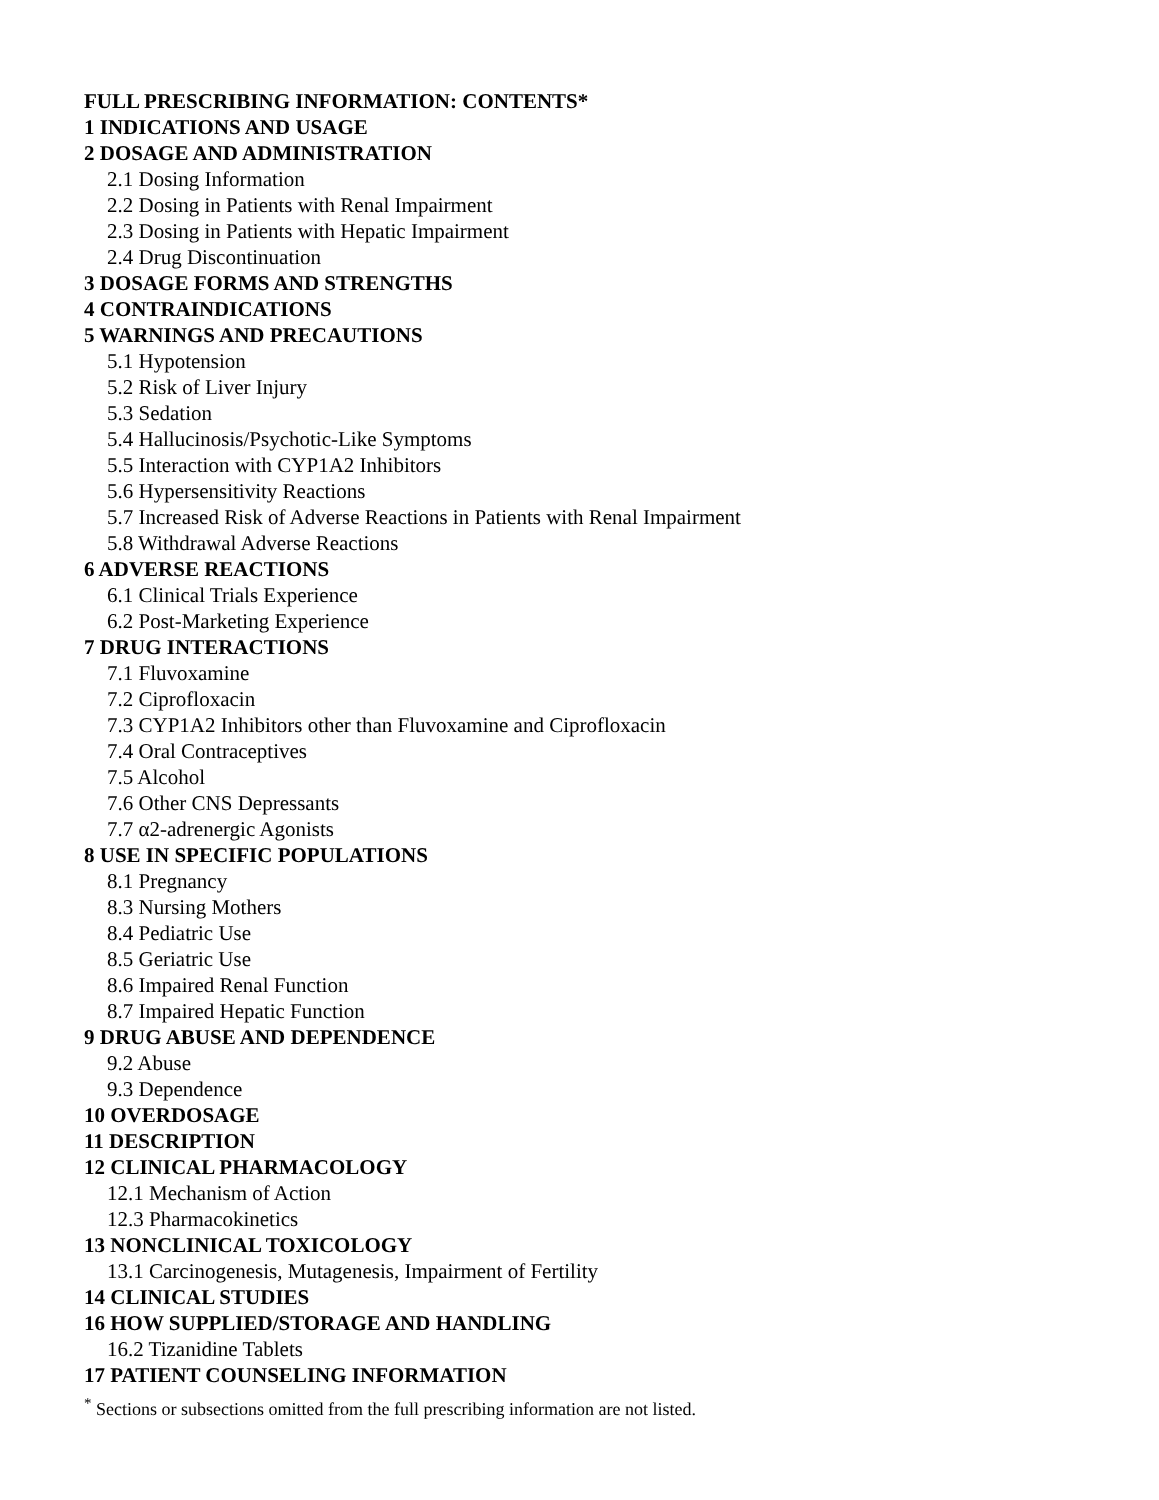FULL PRESCRIBING INFORMATION: CONTENTS*
1 INDICATIONS AND USAGE
2 DOSAGE AND ADMINISTRATION
2.1 Dosing Information
2.2 Dosing in Patients with Renal Impairment
2.3 Dosing in Patients with Hepatic Impairment
2.4 Drug Discontinuation
3 DOSAGE FORMS AND STRENGTHS
4 CONTRAINDICATIONS
5 WARNINGS AND PRECAUTIONS
5.1 Hypotension
5.2 Risk of Liver Injury
5.3 Sedation
5.4 Hallucinosis/Psychotic-Like Symptoms
5.5 Interaction with CYP1A2 Inhibitors
5.6 Hypersensitivity Reactions
5.7 Increased Risk of Adverse Reactions in Patients with Renal Impairment
5.8 Withdrawal Adverse Reactions
6 ADVERSE REACTIONS
6.1 Clinical Trials Experience
6.2 Post-Marketing Experience
7 DRUG INTERACTIONS
7.1 Fluvoxamine
7.2 Ciprofloxacin
7.3 CYP1A2 Inhibitors other than Fluvoxamine and Ciprofloxacin
7.4 Oral Contraceptives
7.5 Alcohol
7.6 Other CNS Depressants
7.7 α2-adrenergic Agonists
8 USE IN SPECIFIC POPULATIONS
8.1 Pregnancy
8.3 Nursing Mothers
8.4 Pediatric Use
8.5 Geriatric Use
8.6 Impaired Renal Function
8.7 Impaired Hepatic Function
9 DRUG ABUSE AND DEPENDENCE
9.2 Abuse
9.3 Dependence
10 OVERDOSAGE
11 DESCRIPTION
12 CLINICAL PHARMACOLOGY
12.1 Mechanism of Action
12.3 Pharmacokinetics
13 NONCLINICAL TOXICOLOGY
13.1 Carcinogenesis, Mutagenesis, Impairment of Fertility
14 CLINICAL STUDIES
16 HOW SUPPLIED/STORAGE AND HANDLING
16.2 Tizanidine Tablets
17 PATIENT COUNSELING INFORMATION
<sup>*</sup> Sections or subsections omitted from the full prescribing information are not listed.